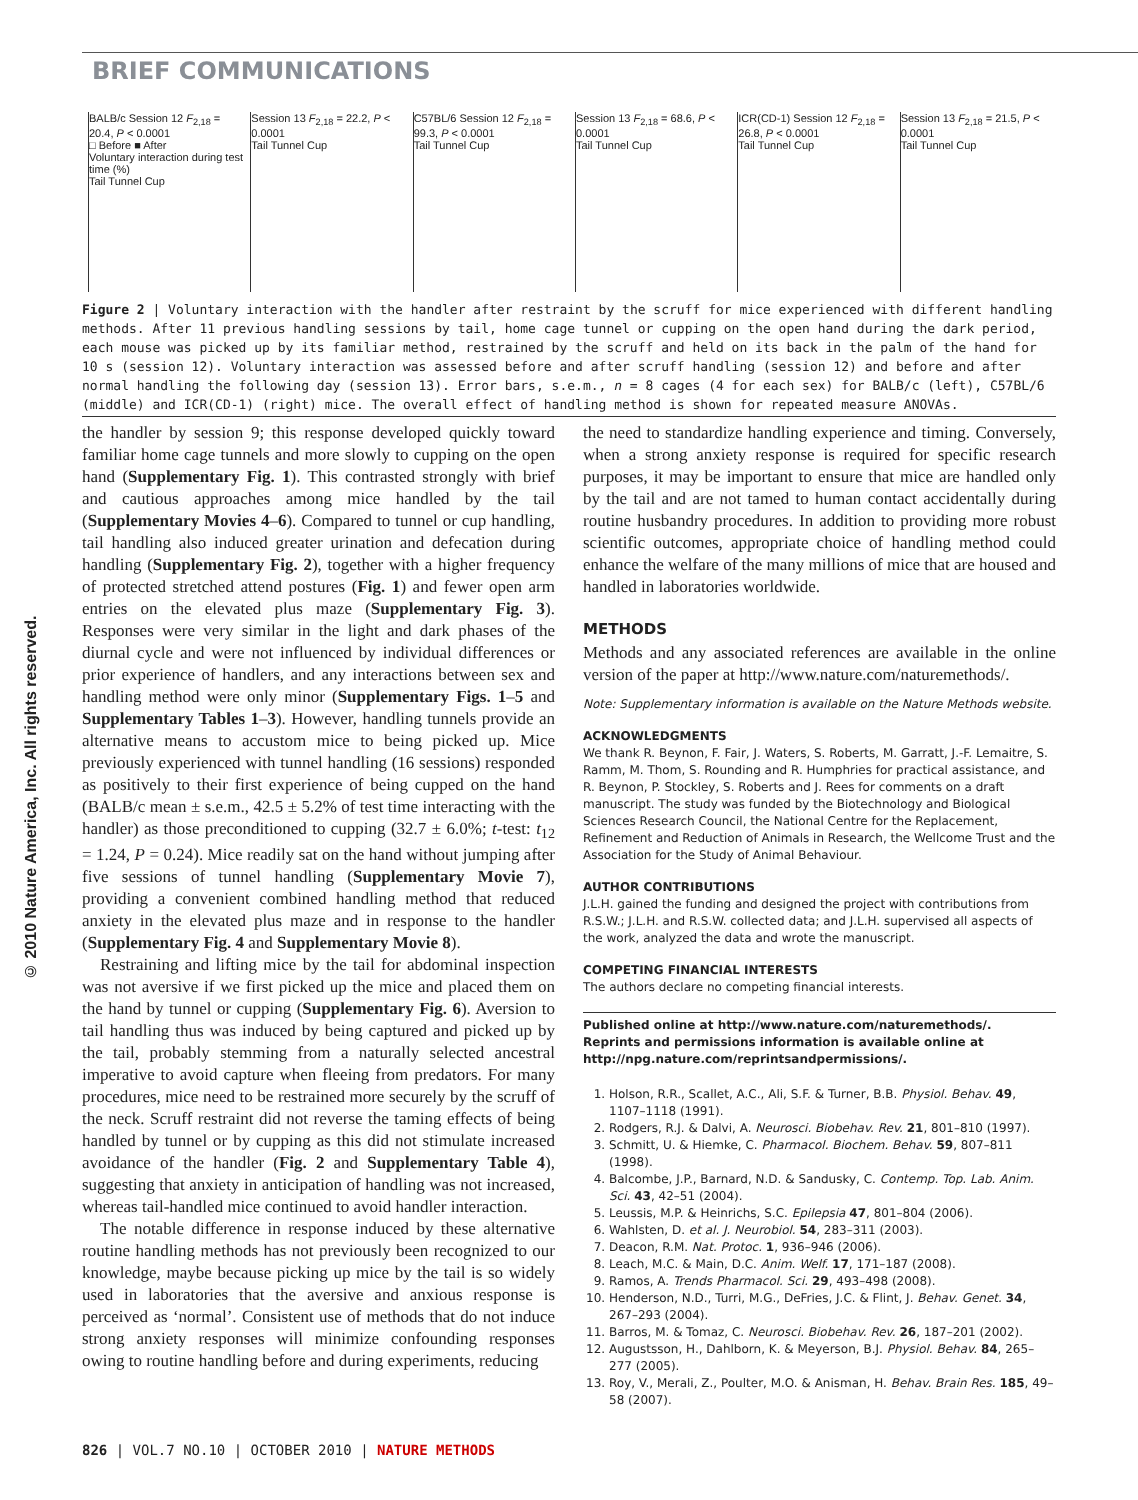BRIEF COMMUNICATIONS
© 2010 Nature America, Inc. All rights reserved.
BALB/c Session 12 F<sub>2,18</sub> = 20.4, P < 0.0001
□ Before ■ After
Voluntary interaction during test time (%)
Tail Tunnel Cup
Session 13 F<sub>2,18</sub> = 22.2, P < 0.0001
Tail Tunnel Cup
C57BL/6 Session 12 F<sub>2,18</sub> = 99.3, P < 0.0001
Tail Tunnel Cup
Session 13 F<sub>2,18</sub> = 68.6, P < 0.0001
Tail Tunnel Cup
ICR(CD-1) Session 12 F<sub>2,18</sub> = 26.8, P < 0.0001
Tail Tunnel Cup
Session 13 F<sub>2,18</sub> = 21.5, P < 0.0001
Tail Tunnel Cup
Figure 2 | Voluntary interaction with the handler after restraint by the scruff for mice experienced with different handling methods. After 11 previous handling sessions by tail, home cage tunnel or cupping on the open hand during the dark period, each mouse was picked up by its familiar method, restrained by the scruff and held on its back in the palm of the hand for 10 s (session 12). Voluntary interaction was assessed before and after scruff handling (session 12) and before and after normal handling the following day (session 13). Error bars, s.e.m., n = 8 cages (4 for each sex) for BALB/c (left), C57BL/6 (middle) and ICR(CD-1) (right) mice. The overall effect of handling method is shown for repeated measure ANOVAs.
the handler by session 9; this response developed quickly toward familiar home cage tunnels and more slowly to cupping on the open hand (Supplementary Fig. 1). This contrasted strongly with brief and cautious approaches among mice handled by the tail (Supplementary Movies 4–6). Compared to tunnel or cup handling, tail handling also induced greater urination and defecation during handling (Supplementary Fig. 2), together with a higher frequency of protected stretched attend postures (Fig. 1) and fewer open arm entries on the elevated plus maze (Supplementary Fig. 3). Responses were very similar in the light and dark phases of the diurnal cycle and were not influenced by individual differences or prior experience of handlers, and any interactions between sex and handling method were only minor (Supplementary Figs. 1–5 and Supplementary Tables 1–3). However, handling tunnels provide an alternative means to accustom mice to being picked up. Mice previously experienced with tunnel handling (16 sessions) responded as positively to their first experience of being cupped on the hand (BALB/c mean ± s.e.m., 42.5 ± 5.2% of test time interacting with the handler) as those preconditioned to cupping (32.7 ± 6.0%; t-test: t<sub>12</sub> = 1.24, P = 0.24). Mice readily sat on the hand without jumping after five sessions of tunnel handling (Supplementary Movie 7), providing a convenient combined handling method that reduced anxiety in the elevated plus maze and in response to the handler (Supplementary Fig. 4 and Supplementary Movie 8).
Restraining and lifting mice by the tail for abdominal inspection was not aversive if we first picked up the mice and placed them on the hand by tunnel or cupping (Supplementary Fig. 6). Aversion to tail handling thus was induced by being captured and picked up by the tail, probably stemming from a naturally selected ancestral imperative to avoid capture when fleeing from predators. For many procedures, mice need to be restrained more securely by the scruff of the neck. Scruff restraint did not reverse the taming effects of being handled by tunnel or by cupping as this did not stimulate increased avoidance of the handler (Fig. 2 and Supplementary Table 4), suggesting that anxiety in anticipation of handling was not increased, whereas tail-handled mice continued to avoid handler interaction.
The notable difference in response induced by these alternative routine handling methods has not previously been recognized to our knowledge, maybe because picking up mice by the tail is so widely used in laboratories that the aversive and anxious response is perceived as ‘normal’. Consistent use of methods that do not induce strong anxiety responses will minimize confounding responses owing to routine handling before and during experiments, reducing
the need to standardize handling experience and timing. Conversely, when a strong anxiety response is required for specific research purposes, it may be important to ensure that mice are handled only by the tail and are not tamed to human contact accidentally during routine husbandry procedures. In addition to providing more robust scientific outcomes, appropriate choice of handling method could enhance the welfare of the many millions of mice that are housed and handled in laboratories worldwide.
METHODS
Methods and any associated references are available in the online version of the paper at http://www.nature.com/naturemethods/.
Note: Supplementary information is available on the Nature Methods website.
ACKNOWLEDGMENTS
We thank R. Beynon, F. Fair, J. Waters, S. Roberts, M. Garratt, J.-F. Lemaitre, S. Ramm, M. Thom, S. Rounding and R. Humphries for practical assistance, and R. Beynon, P. Stockley, S. Roberts and J. Rees for comments on a draft manuscript. The study was funded by the Biotechnology and Biological Sciences Research Council, the National Centre for the Replacement, Refinement and Reduction of Animals in Research, the Wellcome Trust and the Association for the Study of Animal Behaviour.
AUTHOR CONTRIBUTIONS
J.L.H. gained the funding and designed the project with contributions from R.S.W.; J.L.H. and R.S.W. collected data; and J.L.H. supervised all aspects of the work, analyzed the data and wrote the manuscript.
COMPETING FINANCIAL INTERESTS
The authors declare no competing financial interests.
Published online at http://www.nature.com/naturemethods/.
Reprints and permissions information is available online at http://npg.nature.com/reprintsandpermissions/.
1. Holson, R.R., Scallet, A.C., Ali, S.F. & Turner, B.B. Physiol. Behav. 49, 1107–1118 (1991).
2. Rodgers, R.J. & Dalvi, A. Neurosci. Biobehav. Rev. 21, 801–810 (1997).
3. Schmitt, U. & Hiemke, C. Pharmacol. Biochem. Behav. 59, 807–811 (1998).
4. Balcombe, J.P., Barnard, N.D. & Sandusky, C. Contemp. Top. Lab. Anim. Sci. 43, 42–51 (2004).
5. Leussis, M.P. & Heinrichs, S.C. Epilepsia 47, 801–804 (2006).
6. Wahlsten, D. et al. J. Neurobiol. 54, 283–311 (2003).
7. Deacon, R.M. Nat. Protoc. 1, 936–946 (2006).
8. Leach, M.C. & Main, D.C. Anim. Welf. 17, 171–187 (2008).
9. Ramos, A. Trends Pharmacol. Sci. 29, 493–498 (2008).
10. Henderson, N.D., Turri, M.G., DeFries, J.C. & Flint, J. Behav. Genet. 34, 267–293 (2004).
11. Barros, M. & Tomaz, C. Neurosci. Biobehav. Rev. 26, 187–201 (2002).
12. Augustsson, H., Dahlborn, K. & Meyerson, B.J. Physiol. Behav. 84, 265–277 (2005).
13. Roy, V., Merali, Z., Poulter, M.O. & Anisman, H. Behav. Brain Res. 185, 49–58 (2007).
826 | VOL.7 NO.10 | OCTOBER 2010 | NATURE METHODS